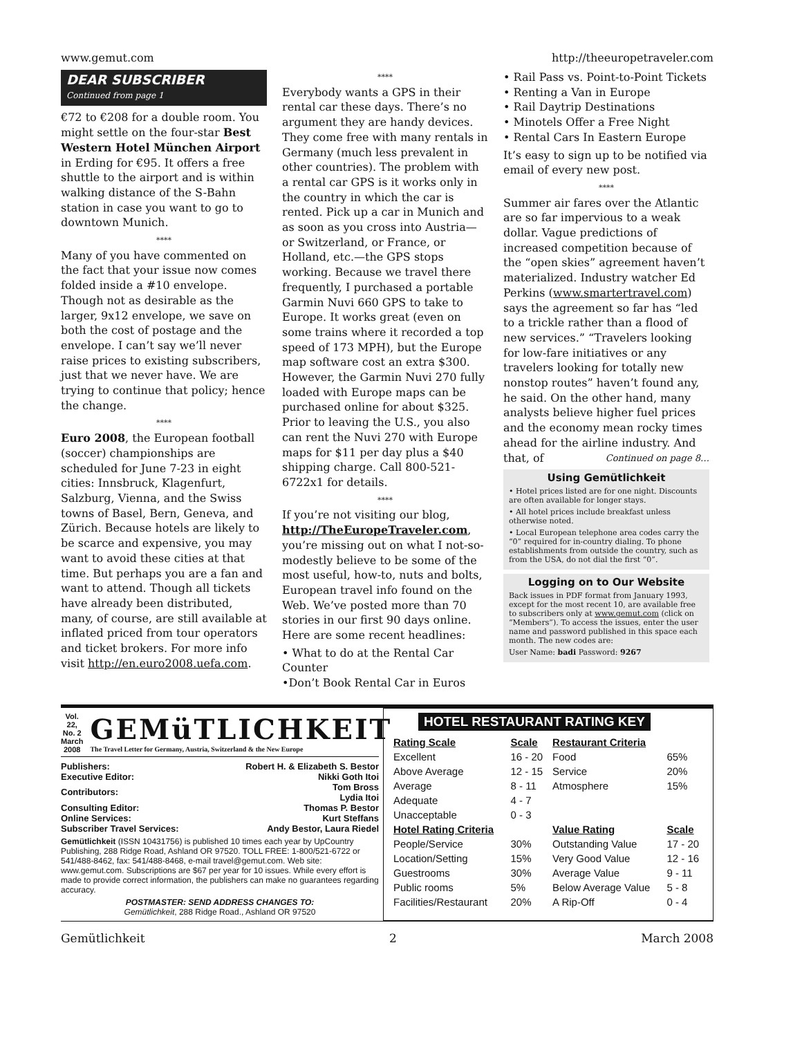www.gemut.com http://theeuropetraveler.com
DEAR SUBSCRIBER
Continued from page 1
€72 to €208 for a double room. You might settle on the four-star Best Western Hotel München Airport in Erding for €95. It offers a free shuttle to the airport and is within walking distance of the S-Bahn station in case you want to go to downtown Munich.
****
Many of you have commented on the fact that your issue now comes folded inside a #10 envelope. Though not as desirable as the larger, 9x12 envelope, we save on both the cost of postage and the envelope. I can’t say we’ll never raise prices to existing subscribers, just that we never have. We are trying to continue that policy; hence the change.
****
Euro 2008, the European football (soccer) championships are scheduled for June 7-23 in eight cities: Innsbruck, Klagenfurt, Salzburg, Vienna, and the Swiss towns of Basel, Bern, Geneva, and Zürich. Because hotels are likely to be scarce and expensive, you may want to avoid these cities at that time. But perhaps you are a fan and want to attend. Though all tickets have already been distributed, many, of course, are still available at inflated priced from tour operators and ticket brokers. For more info visit http://en.euro2008.uefa.com.
****
Everybody wants a GPS in their rental car these days. There’s no argument they are handy devices. They come free with many rentals in Germany (much less prevalent in other countries). The problem with a rental car GPS is it works only in the country in which the car is rented. Pick up a car in Munich and as soon as you cross into Austria—or Switzerland, or France, or Holland, etc.—the GPS stops working. Because we travel there frequently, I purchased a portable Garmin Nuvi 660 GPS to take to Europe. It works great (even on some trains where it recorded a top speed of 173 MPH), but the Europe map software cost an extra $300. However, the Garmin Nuvi 270 fully loaded with Europe maps can be purchased online for about $325. Prior to leaving the U.S., you also can rent the Nuvi 270 with Europe maps for $11 per day plus a $40 shipping charge. Call 800-521-6722x1 for details.
****
If you’re not visiting our blog, http://TheEuropeTraveler.com, you’re missing out on what I not-so-modestly believe to be some of the most useful, how-to, nuts and bolts, European travel info found on the Web. We’ve posted more than 70 stories in our first 90 days online. Here are some recent headlines:
• What to do at the Rental Car Counter
•Don’t Book Rental Car in Euros
• Rail Pass vs. Point-to-Point Tickets
• Renting a Van in Europe
• Rail Daytrip Destinations
• Minotels Offer a Free Night
• Rental Cars In Eastern Europe
It’s easy to sign up to be notified via email of every new post.
****
Summer air fares over the Atlantic are so far impervious to a weak dollar. Vague predictions of increased competition because of the “open skies” agreement haven’t materialized. Industry watcher Ed Perkins (www.smartertravel.com) says the agreement so far has “led to a trickle rather than a flood of new services.” “Travelers looking for low-fare initiatives or any travelers looking for totally new nonstop routes” haven’t found any, he said. On the other hand, many analysts believe higher fuel prices and the economy mean rocky times ahead for the airline industry. And that, of Continued on page 8…
Using Gemütlichkeit
• Hotel prices listed are for one night. Discounts are often available for longer stays.
• All hotel prices include breakfast unless otherwise noted.
• Local European telephone area codes carry the “0” required for in-country dialing. To phone establishments from outside the country, such as from the USA, do not dial the first “0”.
Logging on to Our Website
Back issues in PDF format from January 1993, except for the most recent 10, are available free to subscribers only at www.gemut.com (click on “Members”). To access the issues, enter the user name and password published in this space each month. The new codes are:
User Name: badi Password: 9267
Vol. 22, No. 2
March 2008
GEMüTLICHKEIT
The Travel Letter for Germany, Austria, Switzerland & the New Europe
| Publishers: | Robert H. & Elizabeth S. Bestor |
| Executive Editor: | Nikki Goth Itoi |
| Contributors: | Tom Bross Lydia Itoi |
| Consulting Editor: | Thomas P. Bestor |
| Online Services: | Kurt Steffans |
| Subscriber Travel Services: | Andy Bestor, Laura Riedel |
Gemütlichkeit (ISSN 10431756) is published 10 times each year by UpCountry Publishing, 288 Ridge Road, Ashland OR 97520. TOLL FREE: 1-800/521-6722 or 541/488-8462, fax: 541/488-8468, e-mail travel@gemut.com. Web site: www.gemut.com. Subscriptions are $67 per year for 10 issues. While every effort is made to provide correct information, the publishers can make no guarantees regarding accuracy.
POSTMASTER: SEND ADDRESS CHANGES TO:
Gemütlichkeit, 288 Ridge Road., Ashland OR 97520
HOTEL RESTAURANT RATING KEY
| Rating Scale | Scale | Restaurant Criteria | |
| --- | --- | --- | --- |
| Excellent | 16 - 20 | Food | 65% |
| Above Average | 12 - 15 | Service | 20% |
| Average | 8 - 11 | Atmosphere | 15% |
| Adequate | 4 - 7 | | |
| Unacceptable | 0 - 3 | | |
| Hotel Rating Criteria | | Value Rating | Scale |
| People/Service | 30% | Outstanding Value | 17 - 20 |
| Location/Setting | 15% | Very Good Value | 12 - 16 |
| Guestrooms | 30% | Average Value | 9 - 11 |
| Public rooms | 5% | Below Average Value | 5 - 8 |
| Facilities/Restaurant | 20% | A Rip-Off | 0 - 4 |
Gemütlichkeit 2 March 2008